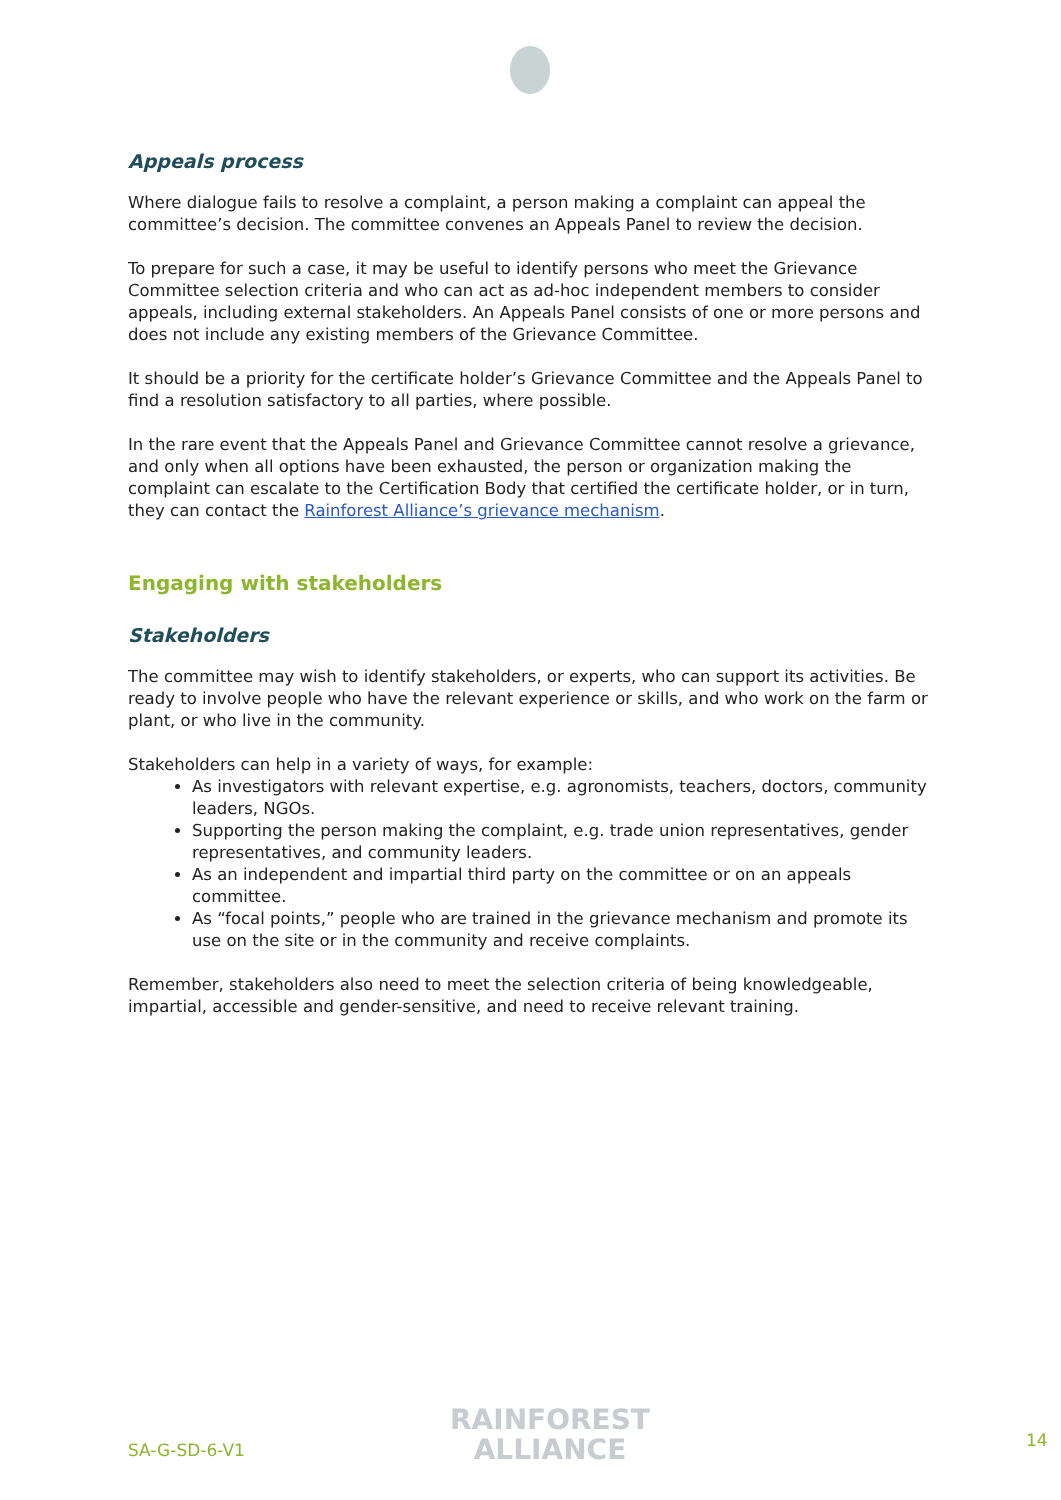Appeals process
Where dialogue fails to resolve a complaint, a person making a complaint can appeal the committee’s decision. The committee convenes an Appeals Panel to review the decision.
To prepare for such a case, it may be useful to identify persons who meet the Grievance Committee selection criteria and who can act as ad-hoc independent members to consider appeals, including external stakeholders. An Appeals Panel consists of one or more persons and does not include any existing members of the Grievance Committee.
It should be a priority for the certificate holder’s Grievance Committee and the Appeals Panel to find a resolution satisfactory to all parties, where possible.
In the rare event that the Appeals Panel and Grievance Committee cannot resolve a grievance, and only when all options have been exhausted, the person or organization making the complaint can escalate to the Certification Body that certified the certificate holder, or in turn, they can contact the Rainforest Alliance’s grievance mechanism.
Engaging with stakeholders
Stakeholders
The committee may wish to identify stakeholders, or experts, who can support its activities. Be ready to involve people who have the relevant experience or skills, and who work on the farm or plant, or who live in the community.
Stakeholders can help in a variety of ways, for example:
As investigators with relevant expertise, e.g. agronomists, teachers, doctors, community leaders, NGOs.
Supporting the person making the complaint, e.g. trade union representatives, gender representatives, and community leaders.
As an independent and impartial third party on the committee or on an appeals committee.
As “focal points,” people who are trained in the grievance mechanism and promote its use on the site or in the community and receive complaints.
Remember, stakeholders also need to meet the selection criteria of being knowledgeable, impartial, accessible and gender-sensitive, and need to receive relevant training.
SA-G-SD-6-V1
RAINFOREST
ALLIANCE
14